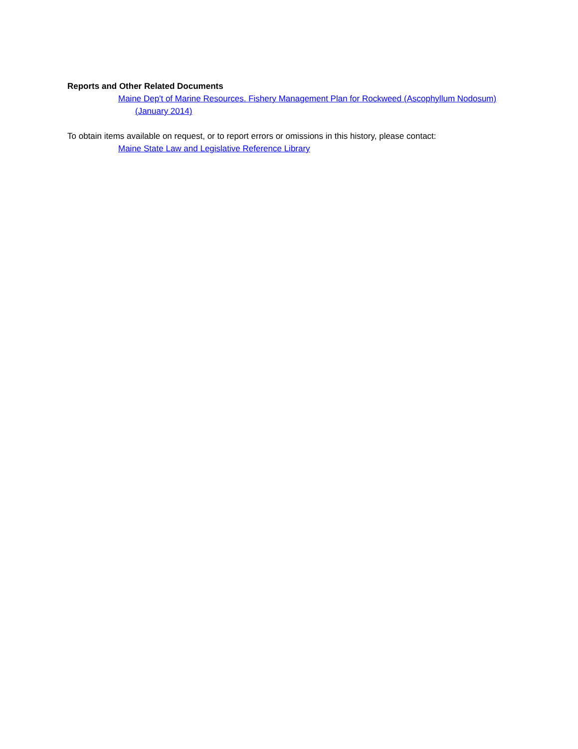Reports and Other Related Documents
Maine Dep't of Marine Resources. Fishery Management Plan for Rockweed (Ascophyllum Nodosum) (January 2014)
To obtain items available on request, or to report errors or omissions in this history, please contact:
Maine State Law and Legislative Reference Library